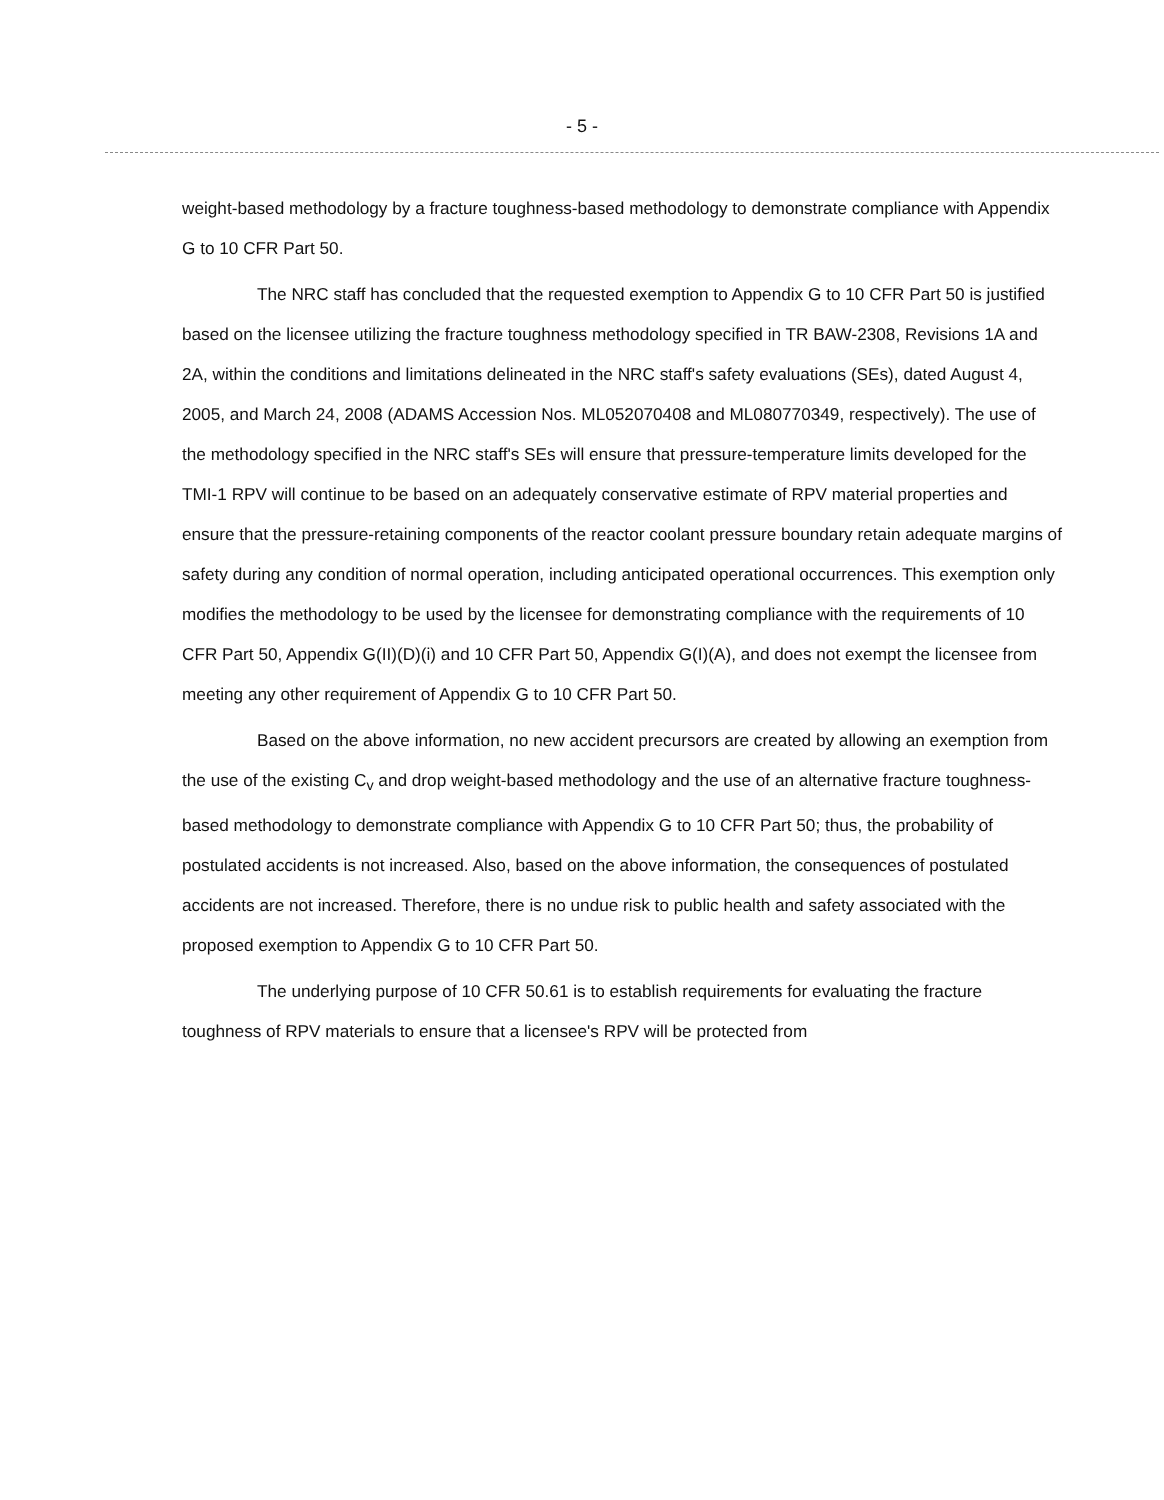- 5 -
weight-based methodology by a fracture toughness-based methodology to demonstrate compliance with Appendix G to 10 CFR Part 50.
The NRC staff has concluded that the requested exemption to Appendix G to 10 CFR Part 50 is justified based on the licensee utilizing the fracture toughness methodology specified in TR BAW-2308, Revisions 1A and 2A, within the conditions and limitations delineated in the NRC staff's safety evaluations (SEs), dated August 4, 2005, and March 24, 2008 (ADAMS Accession Nos. ML052070408 and ML080770349, respectively). The use of the methodology specified in the NRC staff's SEs will ensure that pressure-temperature limits developed for the TMI-1 RPV will continue to be based on an adequately conservative estimate of RPV material properties and ensure that the pressure-retaining components of the reactor coolant pressure boundary retain adequate margins of safety during any condition of normal operation, including anticipated operational occurrences. This exemption only modifies the methodology to be used by the licensee for demonstrating compliance with the requirements of 10 CFR Part 50, Appendix G(II)(D)(i) and 10 CFR Part 50, Appendix G(I)(A), and does not exempt the licensee from meeting any other requirement of Appendix G to 10 CFR Part 50.
Based on the above information, no new accident precursors are created by allowing an exemption from the use of the existing C<sub>v</sub> and drop weight-based methodology and the use of an alternative fracture toughness-based methodology to demonstrate compliance with Appendix G to 10 CFR Part 50; thus, the probability of postulated accidents is not increased. Also, based on the above information, the consequences of postulated accidents are not increased. Therefore, there is no undue risk to public health and safety associated with the proposed exemption to Appendix G to 10 CFR Part 50.
The underlying purpose of 10 CFR 50.61 is to establish requirements for evaluating the fracture toughness of RPV materials to ensure that a licensee's RPV will be protected from